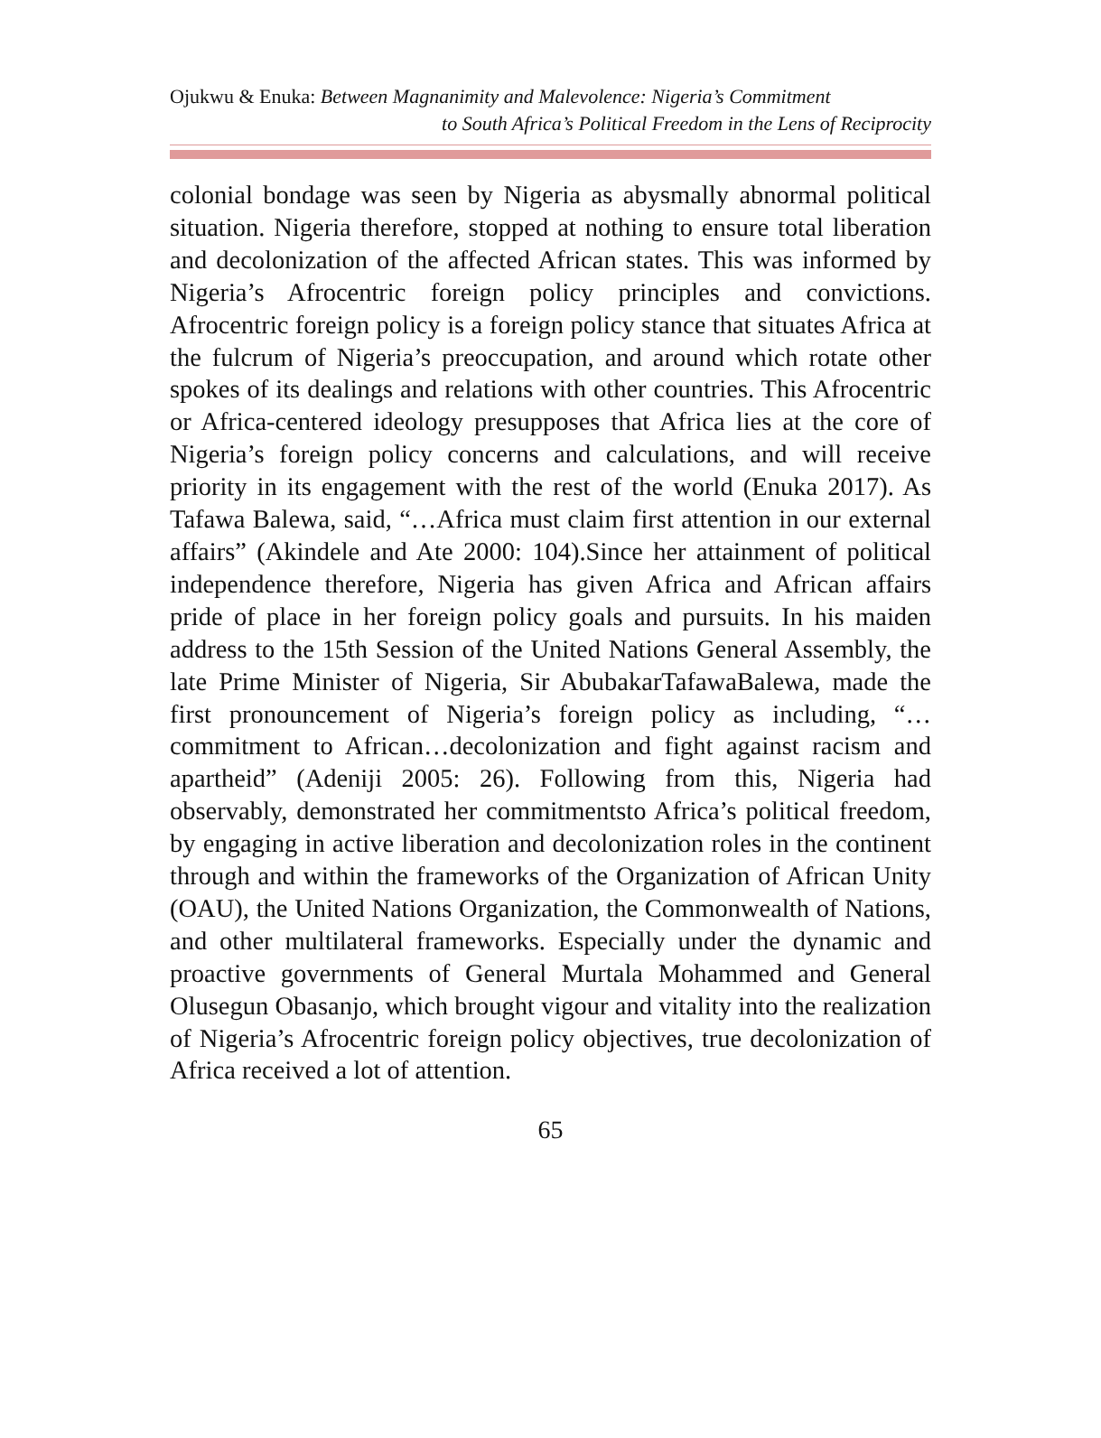Ojukwu & Enuka: Between Magnanimity and Malevolence: Nigeria’s Commitment
to South Africa’s Political Freedom in the Lens of Reciprocity
colonial bondage was seen by Nigeria as abysmally abnormal political situation. Nigeria therefore, stopped at nothing to ensure total liberation and decolonization of the affected African states. This was informed by Nigeria’s Afrocentric foreign policy principles and convictions. Afrocentric foreign policy is a foreign policy stance that situates Africa at the fulcrum of Nigeria’s preoccupation, and around which rotate other spokes of its dealings and relations with other countries. This Afrocentric or Africa-centered ideology presupposes that Africa lies at the core of Nigeria’s foreign policy concerns and calculations, and will receive priority in its engagement with the rest of the world (Enuka 2017). As Tafawa Balewa, said, “…Africa must claim first attention in our external affairs” (Akindele and Ate 2000: 104).Since her attainment of political independence therefore, Nigeria has given Africa and African affairs pride of place in her foreign policy goals and pursuits. In his maiden address to the 15th Session of the United Nations General Assembly, the late Prime Minister of Nigeria, Sir AbubakarTafawaBalewa, made the first pronouncement of Nigeria’s foreign policy as including, “…commitment to African…decolonization and fight against racism and apartheid” (Adeniji 2005: 26). Following from this, Nigeria had observably, demonstrated her commitmentsto Africa’s political freedom, by engaging in active liberation and decolonization roles in the continent through and within the frameworks of the Organization of African Unity (OAU), the United Nations Organization, the Commonwealth of Nations, and other multilateral frameworks. Especially under the dynamic and proactive governments of General Murtala Mohammed and General Olusegun Obasanjo, which brought vigour and vitality into the realization of Nigeria’s Afrocentric foreign policy objectives, true decolonization of Africa received a lot of attention.
65